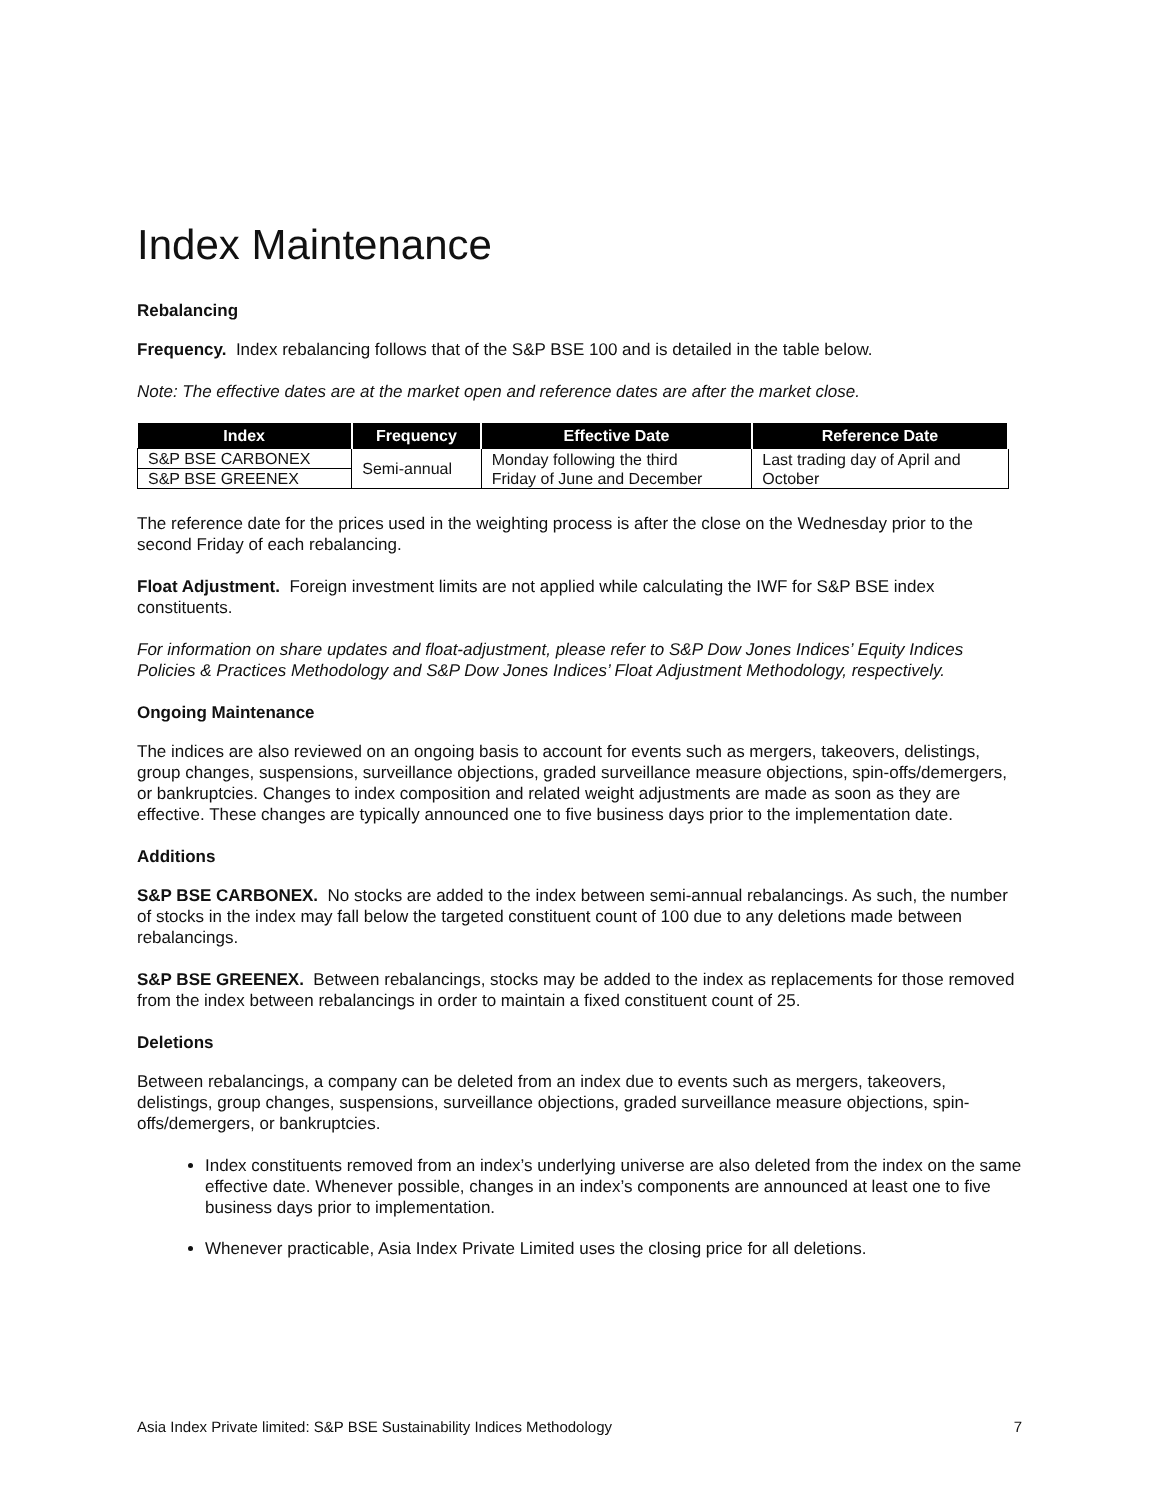Index Maintenance
Rebalancing
Frequency. Index rebalancing follows that of the S&P BSE 100 and is detailed in the table below.
Note: The effective dates are at the market open and reference dates are after the market close.
| Index | Frequency | Effective Date | Reference Date |
| --- | --- | --- | --- |
| S&P BSE CARBONEX | Semi-annual | Monday following the third Friday of June and December | Last trading day of April and October |
| S&P BSE GREENEX | | | |
The reference date for the prices used in the weighting process is after the close on the Wednesday prior to the second Friday of each rebalancing.
Float Adjustment. Foreign investment limits are not applied while calculating the IWF for S&P BSE index constituents.
For information on share updates and float-adjustment, please refer to S&P Dow Jones Indices’ Equity Indices Policies & Practices Methodology and S&P Dow Jones Indices’ Float Adjustment Methodology, respectively.
Ongoing Maintenance
The indices are also reviewed on an ongoing basis to account for events such as mergers, takeovers, delistings, group changes, suspensions, surveillance objections, graded surveillance measure objections, spin-offs/demergers, or bankruptcies. Changes to index composition and related weight adjustments are made as soon as they are effective. These changes are typically announced one to five business days prior to the implementation date.
Additions
S&P BSE CARBONEX. No stocks are added to the index between semi-annual rebalancings. As such, the number of stocks in the index may fall below the targeted constituent count of 100 due to any deletions made between rebalancings.
S&P BSE GREENEX. Between rebalancings, stocks may be added to the index as replacements for those removed from the index between rebalancings in order to maintain a fixed constituent count of 25.
Deletions
Between rebalancings, a company can be deleted from an index due to events such as mergers, takeovers, delistings, group changes, suspensions, surveillance objections, graded surveillance measure objections, spin-offs/demergers, or bankruptcies.
Index constituents removed from an index’s underlying universe are also deleted from the index on the same effective date. Whenever possible, changes in an index’s components are announced at least one to five business days prior to implementation.
Whenever practicable, Asia Index Private Limited uses the closing price for all deletions.
Asia Index Private limited: S&P BSE Sustainability Indices Methodology 7